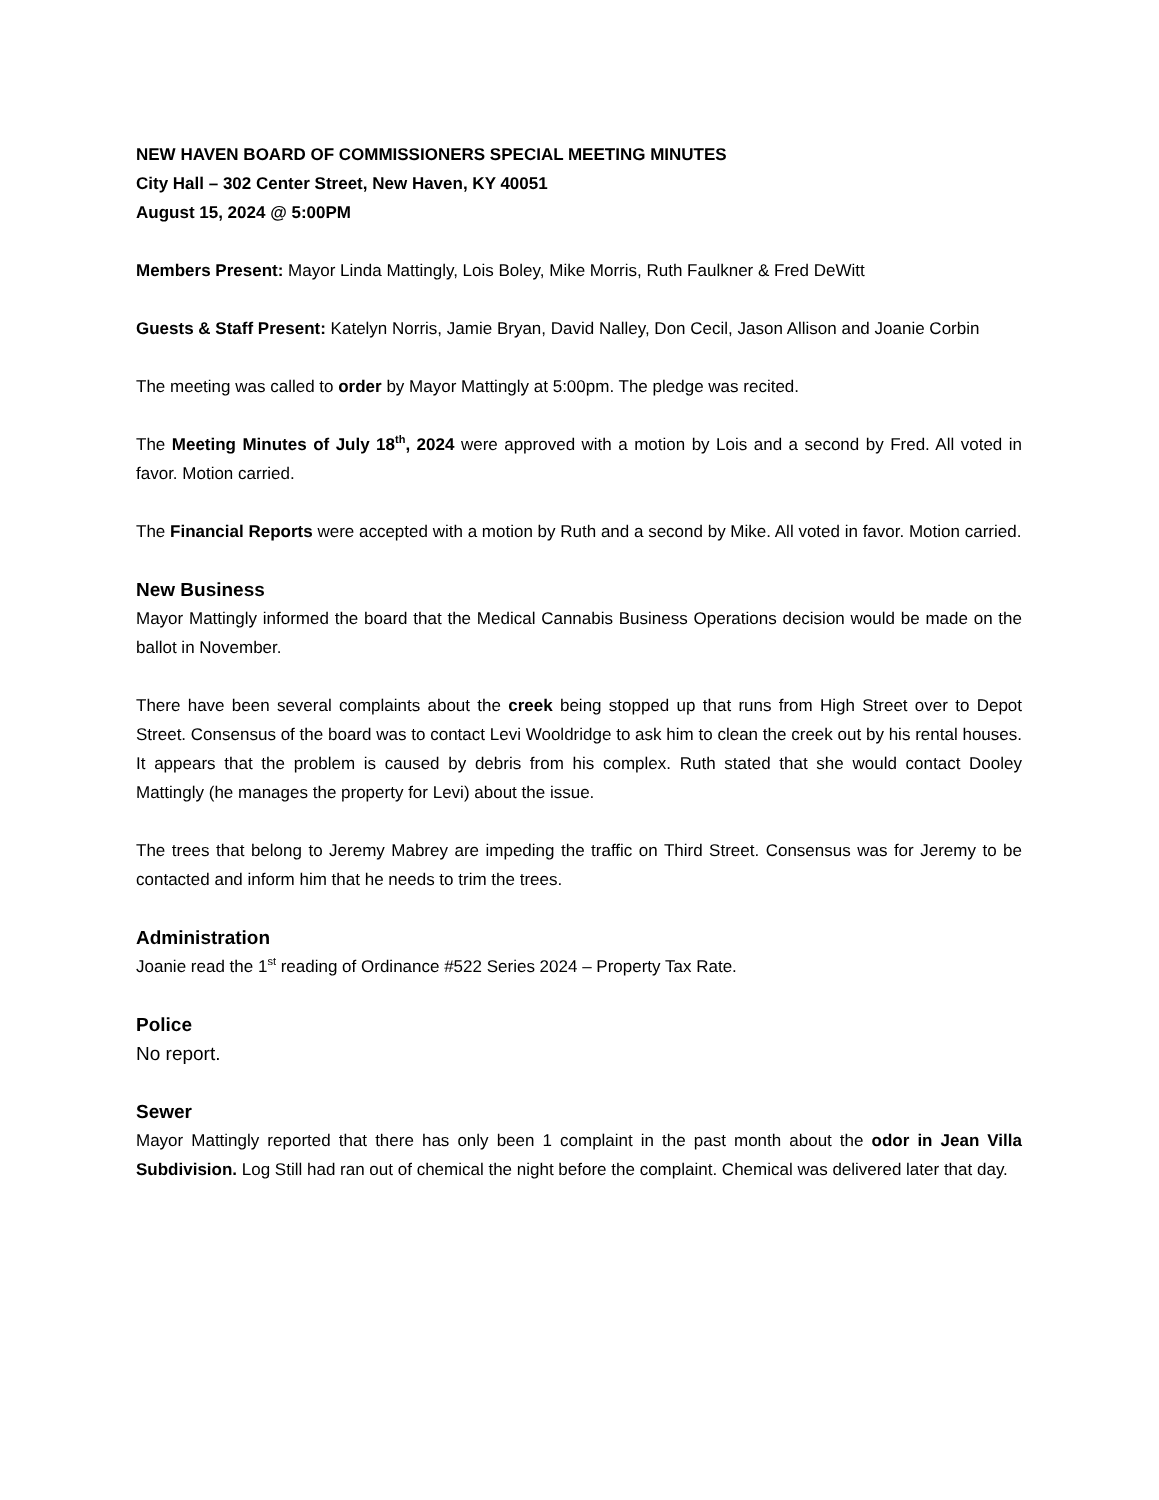NEW HAVEN BOARD OF COMMISSIONERS SPECIAL MEETING MINUTES
City Hall – 302 Center Street, New Haven, KY 40051
August 15, 2024 @ 5:00PM
Members Present: Mayor Linda Mattingly, Lois Boley, Mike Morris, Ruth Faulkner & Fred DeWitt
Guests & Staff Present: Katelyn Norris, Jamie Bryan, David Nalley, Don Cecil, Jason Allison and Joanie Corbin
The meeting was called to order by Mayor Mattingly at 5:00pm. The pledge was recited.
The Meeting Minutes of July 18<sup>th</sup>, 2024 were approved with a motion by Lois and a second by Fred. All voted in favor. Motion carried.
The Financial Reports were accepted with a motion by Ruth and a second by Mike. All voted in favor. Motion carried.
New Business
Mayor Mattingly informed the board that the Medical Cannabis Business Operations decision would be made on the ballot in November.
There have been several complaints about the creek being stopped up that runs from High Street over to Depot Street. Consensus of the board was to contact Levi Wooldridge to ask him to clean the creek out by his rental houses. It appears that the problem is caused by debris from his complex. Ruth stated that she would contact Dooley Mattingly (he manages the property for Levi) about the issue.
The trees that belong to Jeremy Mabrey are impeding the traffic on Third Street. Consensus was for Jeremy to be contacted and inform him that he needs to trim the trees.
Administration
Joanie read the 1<sup>st</sup> reading of Ordinance #522 Series 2024 – Property Tax Rate.
Police
No report.
Sewer
Mayor Mattingly reported that there has only been 1 complaint in the past month about the odor in Jean Villa Subdivision. Log Still had ran out of chemical the night before the complaint. Chemical was delivered later that day.